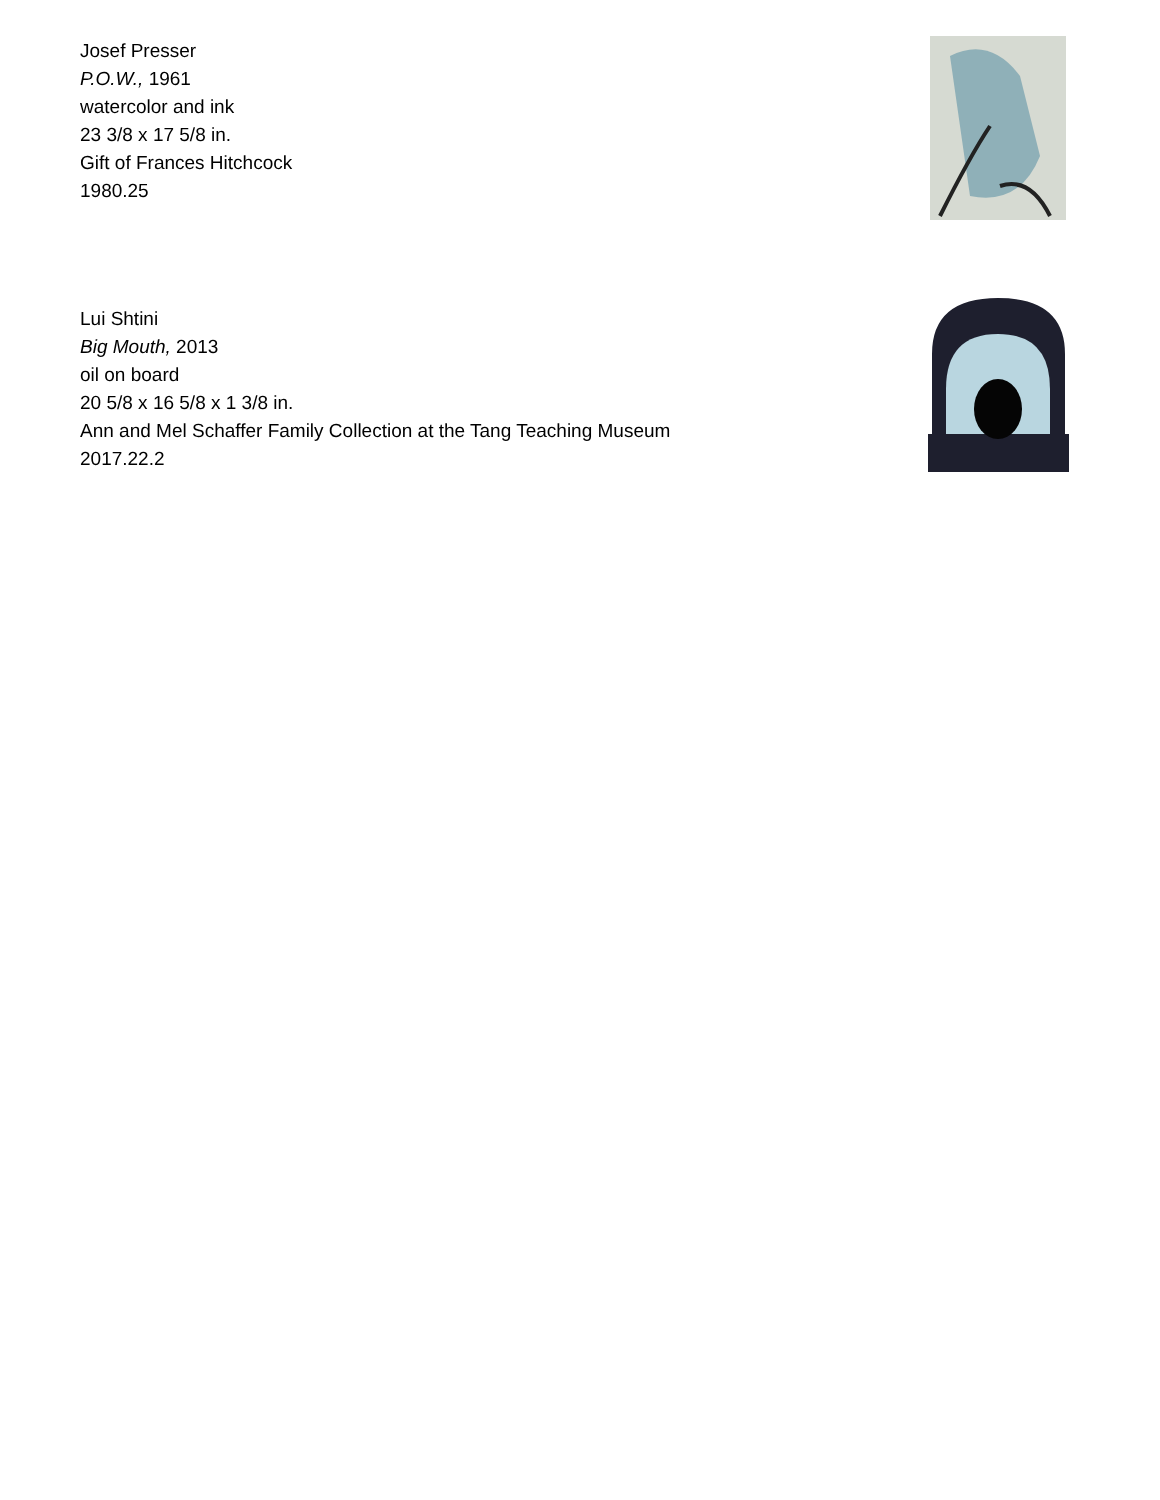Josef Presser
P.O.W., 1961
watercolor and ink
23 3/8 x 17 5/8 in.
Gift of Frances Hitchcock
1980.25
Lui Shtini
Big Mouth, 2013
oil on board
20 5/8 x 16 5/8 x 1 3/8 in.
Ann and Mel Schaffer Family Collection at the Tang Teaching Museum
2017.22.2